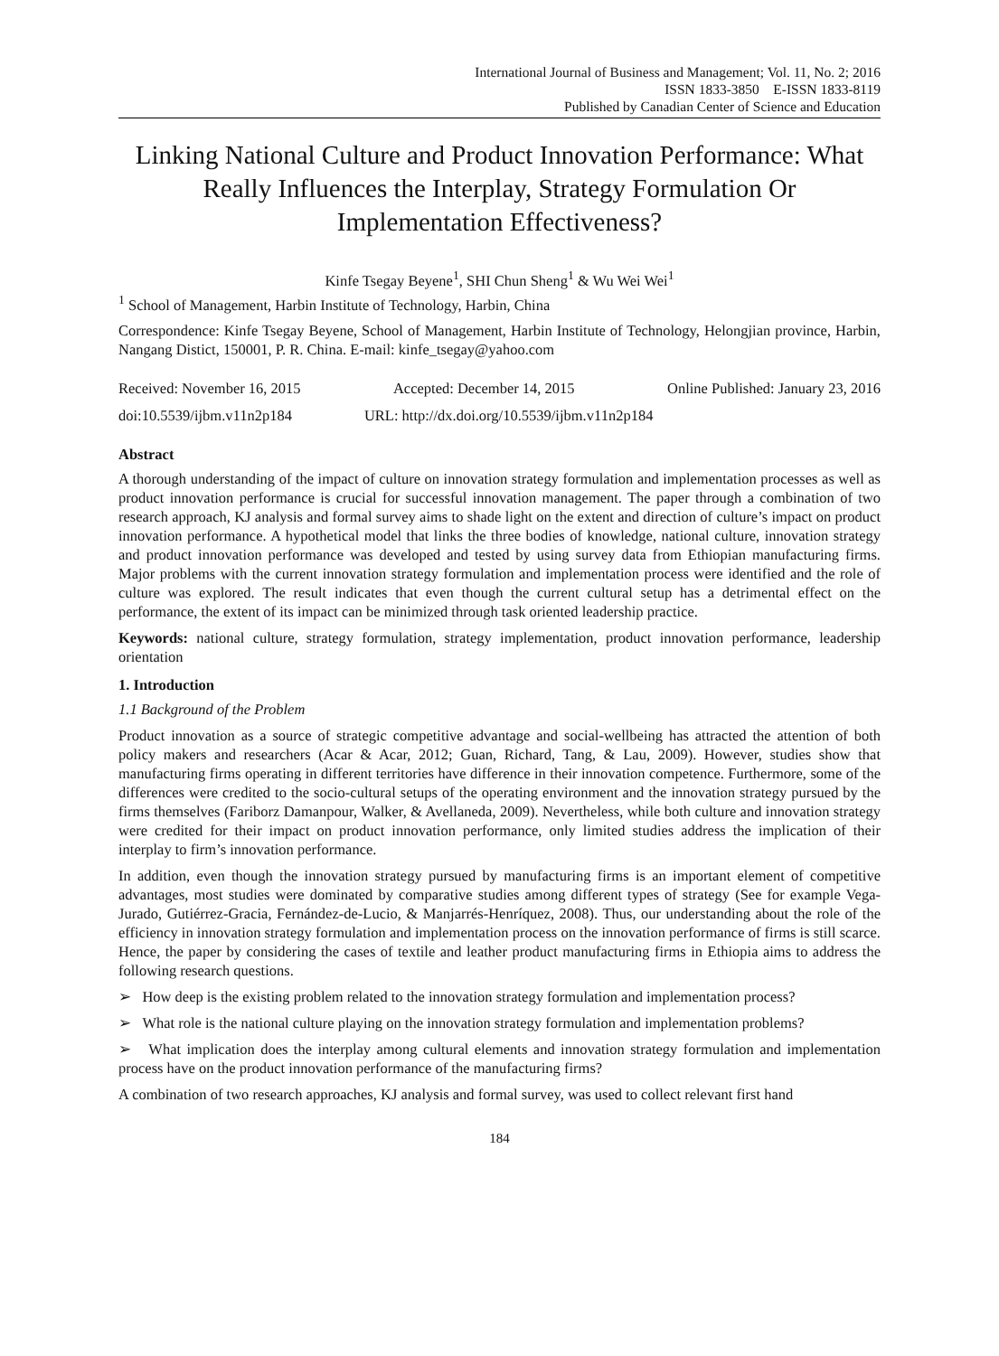International Journal of Business and Management; Vol. 11, No. 2; 2016
ISSN 1833-3850 E-ISSN 1833-8119
Published by Canadian Center of Science and Education
Linking National Culture and Product Innovation Performance: What Really Influences the Interplay, Strategy Formulation Or Implementation Effectiveness?
Kinfe Tsegay Beyene<sup>1</sup>, SHI Chun Sheng<sup>1</sup> & Wu Wei Wei<sup>1</sup>
<sup>1</sup> School of Management, Harbin Institute of Technology, Harbin, China
Correspondence: Kinfe Tsegay Beyene, School of Management, Harbin Institute of Technology, Helongjian province, Harbin, Nangang Distict, 150001, P. R. China. E-mail: kinfe_tsegay@yahoo.com
Received: November 16, 2015 Accepted: December 14, 2015 Online Published: January 23, 2016
doi:10.5539/ijbm.v11n2p184 URL: http://dx.doi.org/10.5539/ijbm.v11n2p184
Abstract
A thorough understanding of the impact of culture on innovation strategy formulation and implementation processes as well as product innovation performance is crucial for successful innovation management. The paper through a combination of two research approach, KJ analysis and formal survey aims to shade light on the extent and direction of culture’s impact on product innovation performance. A hypothetical model that links the three bodies of knowledge, national culture, innovation strategy and product innovation performance was developed and tested by using survey data from Ethiopian manufacturing firms. Major problems with the current innovation strategy formulation and implementation process were identified and the role of culture was explored. The result indicates that even though the current cultural setup has a detrimental effect on the performance, the extent of its impact can be minimized through task oriented leadership practice.
Keywords: national culture, strategy formulation, strategy implementation, product innovation performance, leadership orientation
1. Introduction
1.1 Background of the Problem
Product innovation as a source of strategic competitive advantage and social-wellbeing has attracted the attention of both policy makers and researchers (Acar & Acar, 2012; Guan, Richard, Tang, & Lau, 2009). However, studies show that manufacturing firms operating in different territories have difference in their innovation competence. Furthermore, some of the differences were credited to the socio-cultural setups of the operating environment and the innovation strategy pursued by the firms themselves (Fariborz Damanpour, Walker, & Avellaneda, 2009). Nevertheless, while both culture and innovation strategy were credited for their impact on product innovation performance, only limited studies address the implication of their interplay to firm’s innovation performance.
In addition, even though the innovation strategy pursued by manufacturing firms is an important element of competitive advantages, most studies were dominated by comparative studies among different types of strategy (See for example Vega-Jurado, Gutiérrez-Gracia, Fernández-de-Lucio, & Manjarrés-Henríquez, 2008). Thus, our understanding about the role of the efficiency in innovation strategy formulation and implementation process on the innovation performance of firms is still scarce. Hence, the paper by considering the cases of textile and leather product manufacturing firms in Ethiopia aims to address the following research questions.
➢ How deep is the existing problem related to the innovation strategy formulation and implementation process?
➢ What role is the national culture playing on the innovation strategy formulation and implementation problems?
➢ What implication does the interplay among cultural elements and innovation strategy formulation and implementation process have on the product innovation performance of the manufacturing firms?
A combination of two research approaches, KJ analysis and formal survey, was used to collect relevant first hand
184